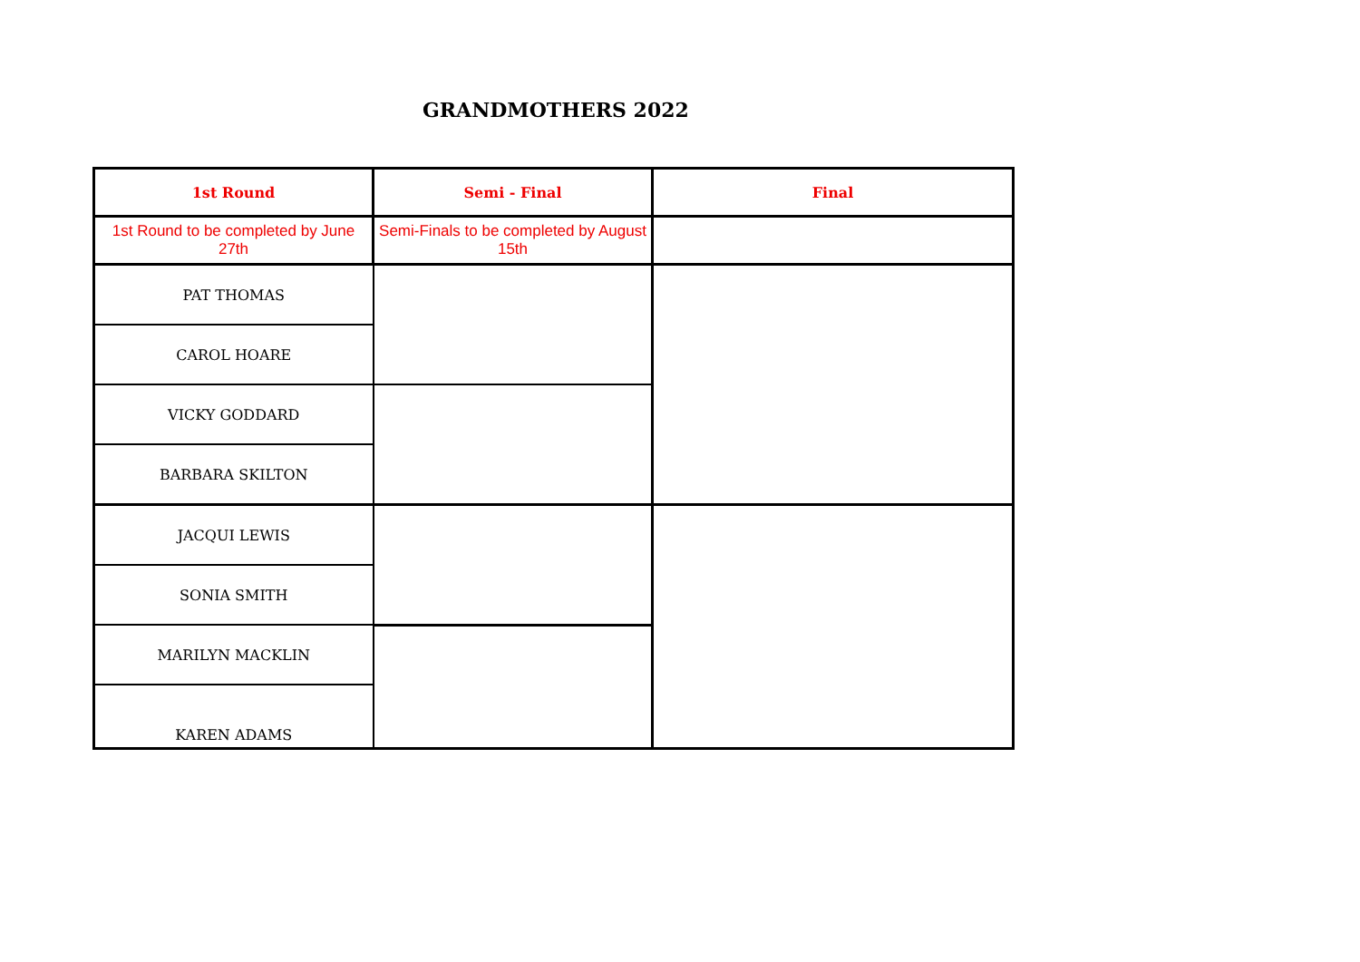GRANDMOTHERS 2022
| 1st Round | Semi - Final | Final |
| --- | --- | --- |
| 1st Round to be completed by June 27th | Semi-Finals to be completed by August 15th | |
| PAT THOMAS | | |
| CAROL HOARE | | |
| VICKY GODDARD | | |
| BARBARA SKILTON | | |
| JACQUI LEWIS | | |
| SONIA SMITH | | |
| MARILYN MACKLIN | | |
| KAREN ADAMS | | |